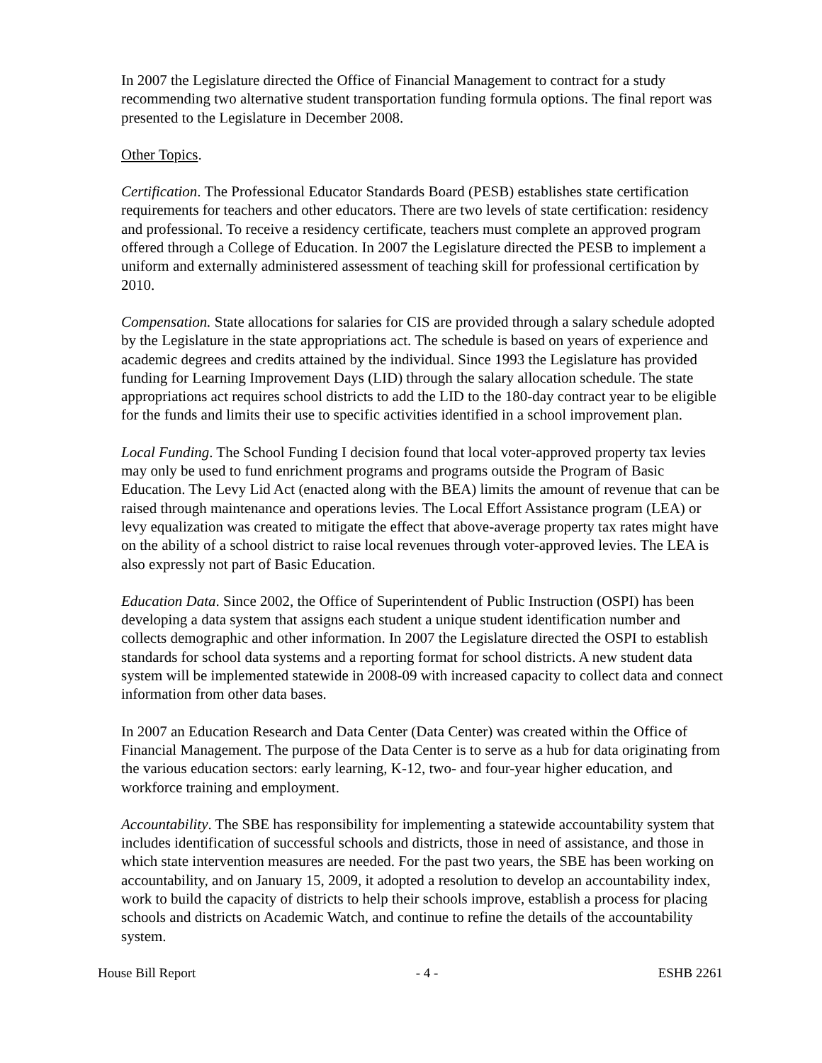In 2007 the Legislature directed the Office of Financial Management to contract for a study recommending two alternative student transportation funding formula options. The final report was presented to the Legislature in December 2008.
Other Topics.
Certification. The Professional Educator Standards Board (PESB) establishes state certification requirements for teachers and other educators. There are two levels of state certification: residency and professional. To receive a residency certificate, teachers must complete an approved program offered through a College of Education. In 2007 the Legislature directed the PESB to implement a uniform and externally administered assessment of teaching skill for professional certification by 2010.
Compensation. State allocations for salaries for CIS are provided through a salary schedule adopted by the Legislature in the state appropriations act. The schedule is based on years of experience and academic degrees and credits attained by the individual. Since 1993 the Legislature has provided funding for Learning Improvement Days (LID) through the salary allocation schedule. The state appropriations act requires school districts to add the LID to the 180-day contract year to be eligible for the funds and limits their use to specific activities identified in a school improvement plan.
Local Funding. The School Funding I decision found that local voter-approved property tax levies may only be used to fund enrichment programs and programs outside the Program of Basic Education. The Levy Lid Act (enacted along with the BEA) limits the amount of revenue that can be raised through maintenance and operations levies. The Local Effort Assistance program (LEA) or levy equalization was created to mitigate the effect that above-average property tax rates might have on the ability of a school district to raise local revenues through voter-approved levies. The LEA is also expressly not part of Basic Education.
Education Data. Since 2002, the Office of Superintendent of Public Instruction (OSPI) has been developing a data system that assigns each student a unique student identification number and collects demographic and other information. In 2007 the Legislature directed the OSPI to establish standards for school data systems and a reporting format for school districts. A new student data system will be implemented statewide in 2008-09 with increased capacity to collect data and connect information from other data bases.
In 2007 an Education Research and Data Center (Data Center) was created within the Office of Financial Management. The purpose of the Data Center is to serve as a hub for data originating from the various education sectors: early learning, K-12, two- and four-year higher education, and workforce training and employment.
Accountability. The SBE has responsibility for implementing a statewide accountability system that includes identification of successful schools and districts, those in need of assistance, and those in which state intervention measures are needed. For the past two years, the SBE has been working on accountability, and on January 15, 2009, it adopted a resolution to develop an accountability index, work to build the capacity of districts to help their schools improve, establish a process for placing schools and districts on Academic Watch, and continue to refine the details of the accountability system.
House Bill Report - 4 - ESHB 2261